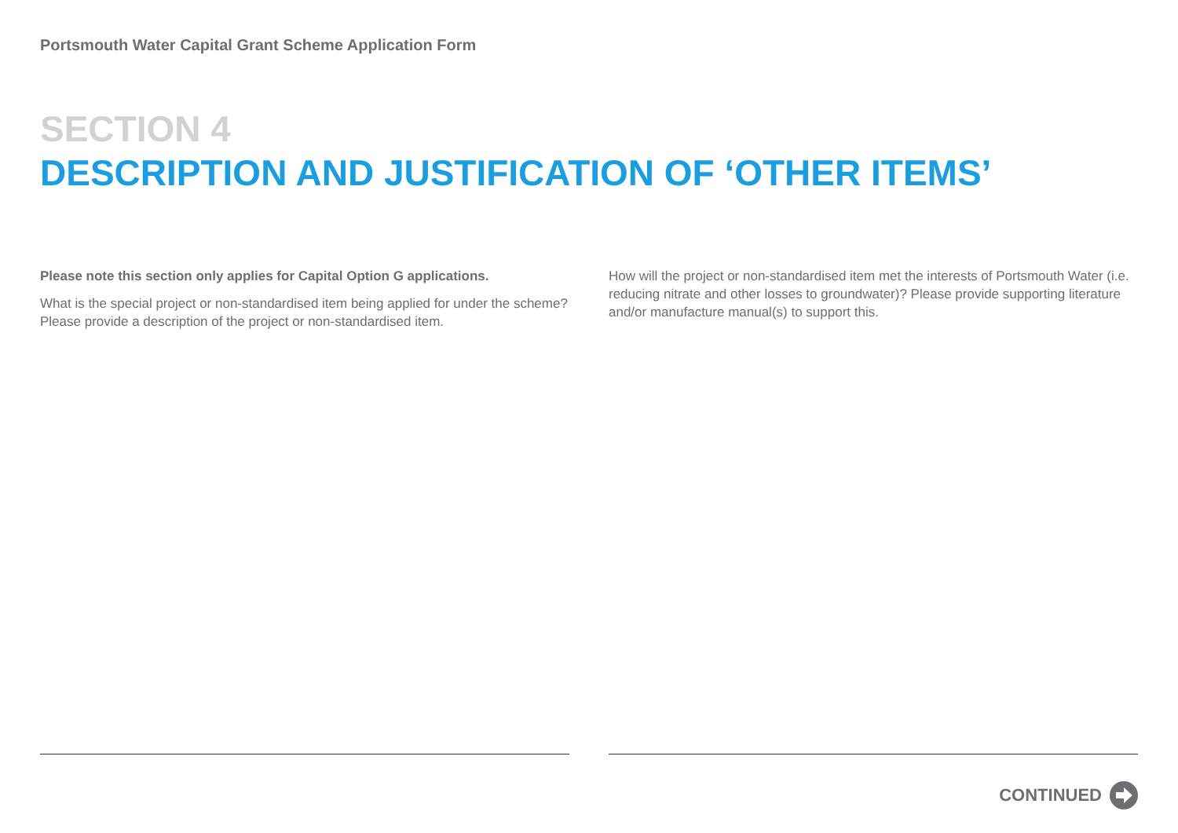Portsmouth Water Capital Grant Scheme Application Form
SECTION 4
DESCRIPTION AND JUSTIFICATION OF ‘OTHER ITEMS’
Please note this section only applies for Capital Option G applications.
What is the special project or non-standardised item being applied for under the scheme? Please provide a description of the project or non-standardised item.
How will the project or non-standardised item met the interests of Portsmouth Water (i.e. reducing nitrate and other losses to groundwater)? Please provide supporting literature and/or manufacture manual(s) to support this.
CONTINUED